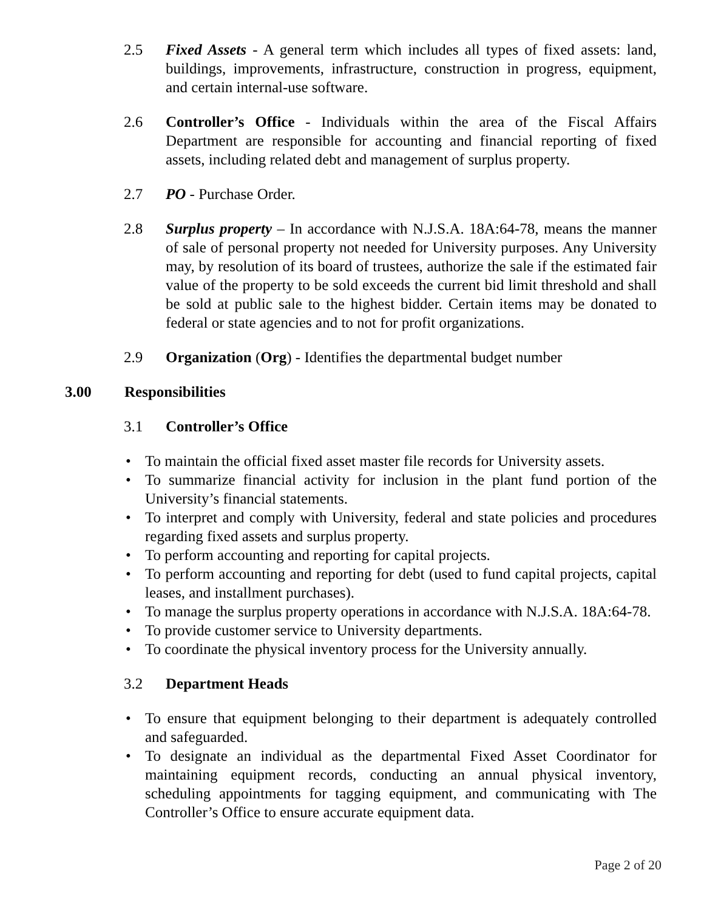2.5 Fixed Assets - A general term which includes all types of fixed assets: land, buildings, improvements, infrastructure, construction in progress, equipment, and certain internal-use software.
2.6 Controller’s Office - Individuals within the area of the Fiscal Affairs Department are responsible for accounting and financial reporting of fixed assets, including related debt and management of surplus property.
2.7 PO - Purchase Order.
2.8 Surplus property – In accordance with N.J.S.A. 18A:64-78, means the manner of sale of personal property not needed for University purposes. Any University may, by resolution of its board of trustees, authorize the sale if the estimated fair value of the property to be sold exceeds the current bid limit threshold and shall be sold at public sale to the highest bidder. Certain items may be donated to federal or state agencies and to not for profit organizations.
2.9 Organization (Org) - Identifies the departmental budget number
3.00 Responsibilities
3.1 Controller’s Office
• To maintain the official fixed asset master file records for University assets.
• To summarize financial activity for inclusion in the plant fund portion of the University’s financial statements.
• To interpret and comply with University, federal and state policies and procedures regarding fixed assets and surplus property.
• To perform accounting and reporting for capital projects.
• To perform accounting and reporting for debt (used to fund capital projects, capital leases, and installment purchases).
• To manage the surplus property operations in accordance with N.J.S.A. 18A:64-78.
• To provide customer service to University departments.
• To coordinate the physical inventory process for the University annually.
3.2 Department Heads
• To ensure that equipment belonging to their department is adequately controlled and safeguarded.
• To designate an individual as the departmental Fixed Asset Coordinator for maintaining equipment records, conducting an annual physical inventory, scheduling appointments for tagging equipment, and communicating with The Controller’s Office to ensure accurate equipment data.
Page 2 of 20